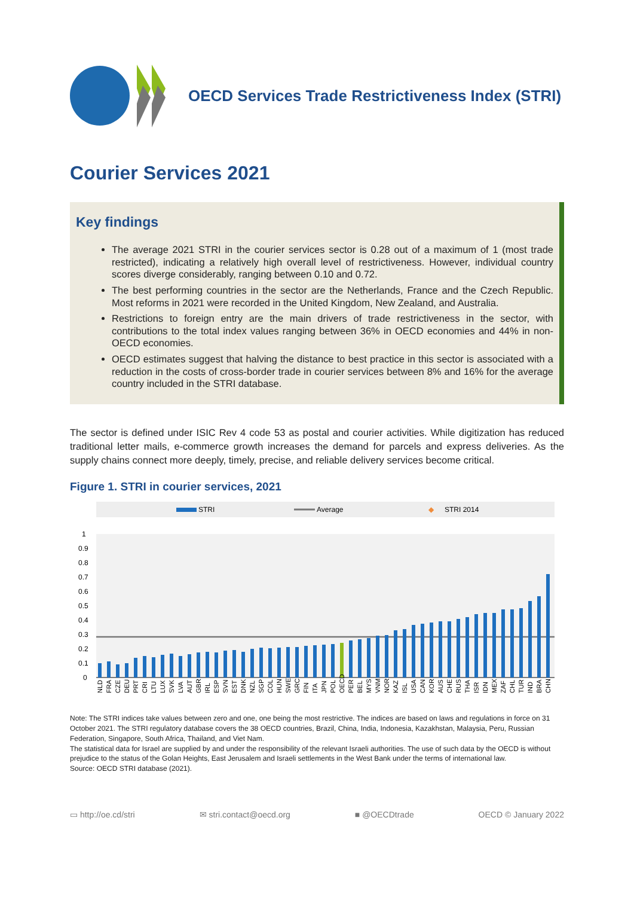OECD Services Trade Restrictiveness Index (STRI)
Courier Services 2021
Key findings
The average 2021 STRI in the courier services sector is 0.28 out of a maximum of 1 (most trade restricted), indicating a relatively high overall level of restrictiveness. However, individual country scores diverge considerably, ranging between 0.10 and 0.72.
The best performing countries in the sector are the Netherlands, France and the Czech Republic. Most reforms in 2021 were recorded in the United Kingdom, New Zealand, and Australia.
Restrictions to foreign entry are the main drivers of trade restrictiveness in the sector, with contributions to the total index values ranging between 36% in OECD economies and 44% in non-OECD economies.
OECD estimates suggest that halving the distance to best practice in this sector is associated with a reduction in the costs of cross-border trade in courier services between 8% and 16% for the average country included in the STRI database.
The sector is defined under ISIC Rev 4 code 53 as postal and courier activities. While digitization has reduced traditional letter mails, e-commerce growth increases the demand for parcels and express deliveries. As the supply chains connect more deeply, timely, precise, and reliable delivery services become critical.
Figure 1. STRI in courier services, 2021
STRI
Average
◆
STRI 2014
1
0.9
0.8
0.7
0.6
0.5
0.4
0.3
0.2
0.1
0
NLD
FRA
CZE
DEU
PRT
CRI
LTU
LUX
SVK
LVA
AUT
GBR
IRL
ESP
SVN
EST
DNK
NZL
SGP
COL
HUN
SWE
GRC
FIN
ITA
JPN
POL
OECD
PER
BEL
MYS
VNM
NOR
KAZ
ISL
USA
CAN
KOR
AUS
CHE
RUS
THA
ISR
IDN
MEX
ZAF
CHL
TUR
IND
BRA
CHN
Note: The STRI indices take values between zero and one, one being the most restrictive. The indices are based on laws and regulations in force on 31 October 2021. The STRI regulatory database covers the 38 OECD countries, Brazil, China, India, Indonesia, Kazakhstan, Malaysia, Peru, Russian Federation, Singapore, South Africa, Thailand, and Viet Nam.
The statistical data for Israel are supplied by and under the responsibility of the relevant Israeli authorities. The use of such data by the OECD is without prejudice to the status of the Golan Heights, East Jerusalem and Israeli settlements in the West Bank under the terms of international law.
Source: OECD STRI database (2021).
▭ http://oe.cd/stri ✉ stri.contact@oecd.org ■ @OECDtrade OECD © January 2022